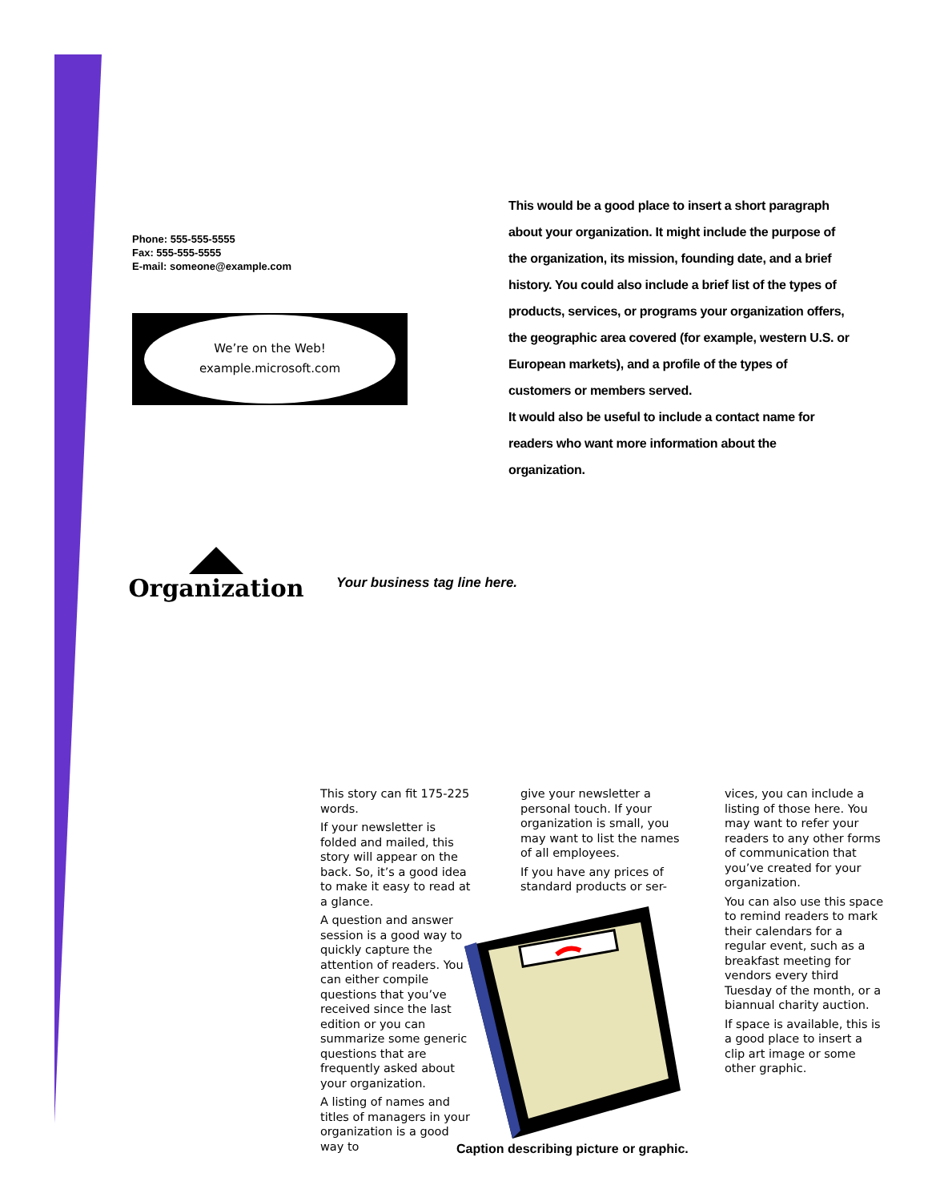Phone: 555-555-5555
Fax: 555-555-5555
E-mail: someone@example.com
We’re on the Web!
example.microsoft.com
This would be a good place to insert a short paragraph about your organization. It might include the purpose of the organization, its mission, founding date, and a brief history. You could also include a brief list of the types of products, services, or programs your organization offers, the geographic area covered (for example, western U.S. or European markets), and a profile of the types of customers or members served.
It would also be useful to include a contact name for readers who want more information about the organization.
Organization
Your business tag line here.
This story can fit 175-225 words.
If your newsletter is folded and mailed, this story will appear on the back. So, it’s a good idea to make it easy to read at a glance.
A question and answer session is a good way to quickly capture the attention of readers. You can either compile questions that you’ve received since the last edition or you can summarize some generic questions that are frequently asked about your organization.
A listing of names and titles of managers in your organization is a good way to
give your newsletter a personal touch. If your organization is small, you may want to list the names of all employees.
If you have any prices of standard products or ser-
Caption describing picture or graphic.
vices, you can include a listing of those here. You may want to refer your readers to any other forms of communication that you’ve created for your organization.
You can also use this space to remind readers to mark their calendars for a regular event, such as a breakfast meeting for vendors every third Tuesday of the month, or a biannual charity auction.
If space is available, this is a good place to insert a clip art image or some other graphic.